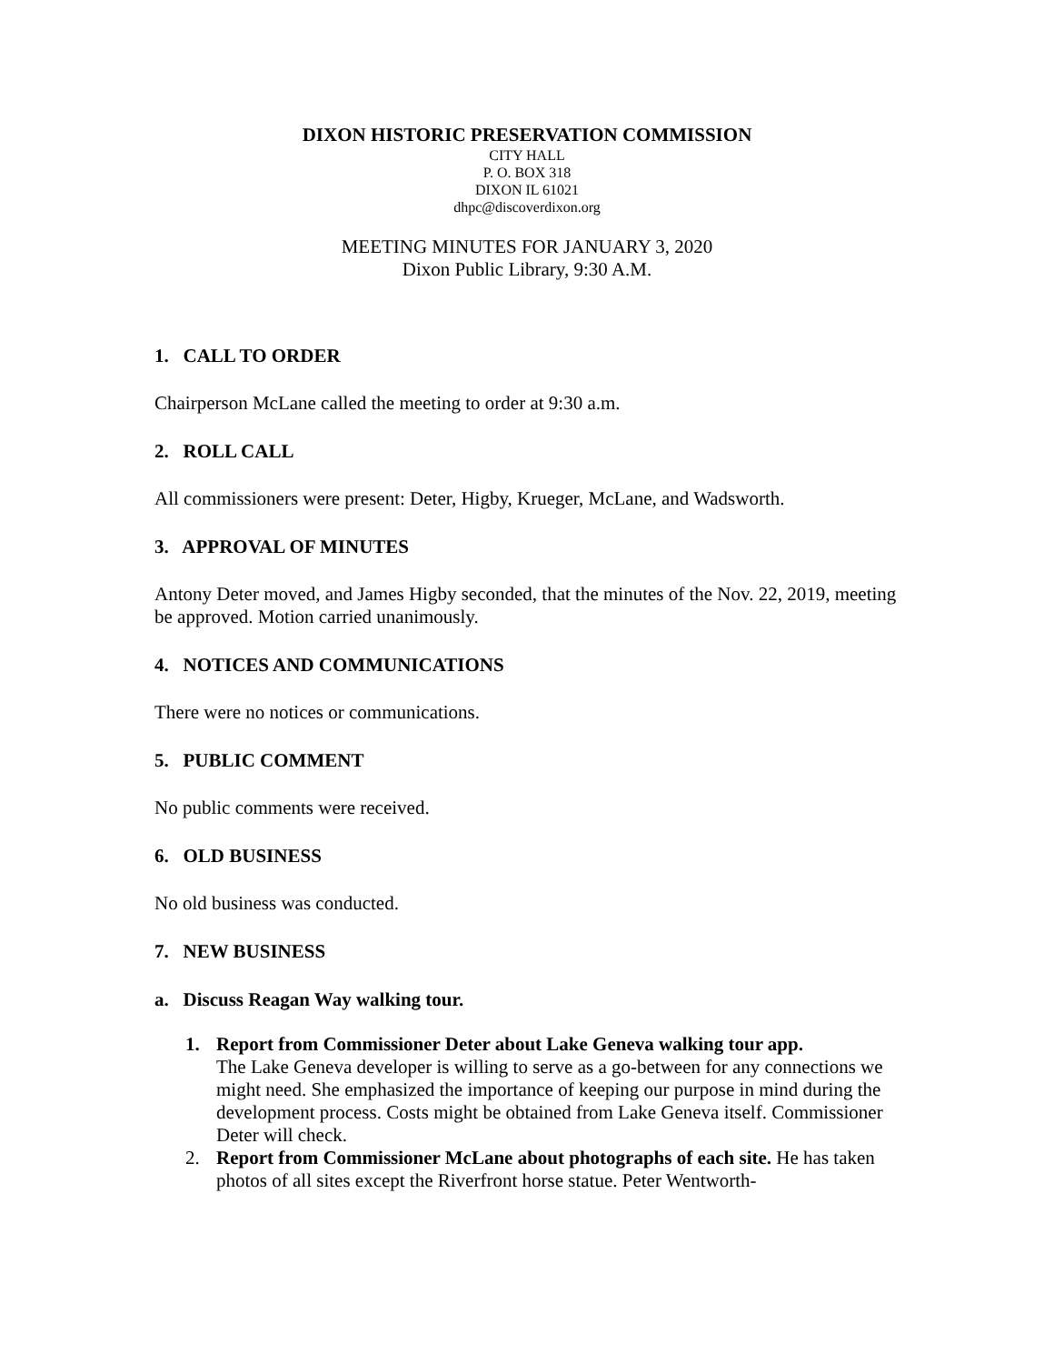DIXON HISTORIC PRESERVATION COMMISSION
CITY HALL
P. O. BOX 318
DIXON IL 61021
dhpc@discoverdixon.org
MEETING MINUTES FOR JANUARY 3, 2020
Dixon Public Library, 9:30 A.M.
1. CALL TO ORDER
Chairperson McLane called the meeting to order at 9:30 a.m.
2. ROLL CALL
All commissioners were present: Deter, Higby, Krueger, McLane, and Wadsworth.
3. APPROVAL OF MINUTES
Antony Deter moved, and James Higby seconded, that the minutes of the Nov. 22, 2019, meeting be approved. Motion carried unanimously.
4. NOTICES AND COMMUNICATIONS
There were no notices or communications.
5. PUBLIC COMMENT
No public comments were received.
6. OLD BUSINESS
No old business was conducted.
7. NEW BUSINESS
a. Discuss Reagan Way walking tour.
1. Report from Commissioner Deter about Lake Geneva walking tour app.
The Lake Geneva developer is willing to serve as a go-between for any connections we might need. She emphasized the importance of keeping our purpose in mind during the development process. Costs might be obtained from Lake Geneva itself. Commissioner Deter will check.
2. Report from Commissioner McLane about photographs of each site. He has taken photos of all sites except the Riverfront horse statue. Peter Wentworth-